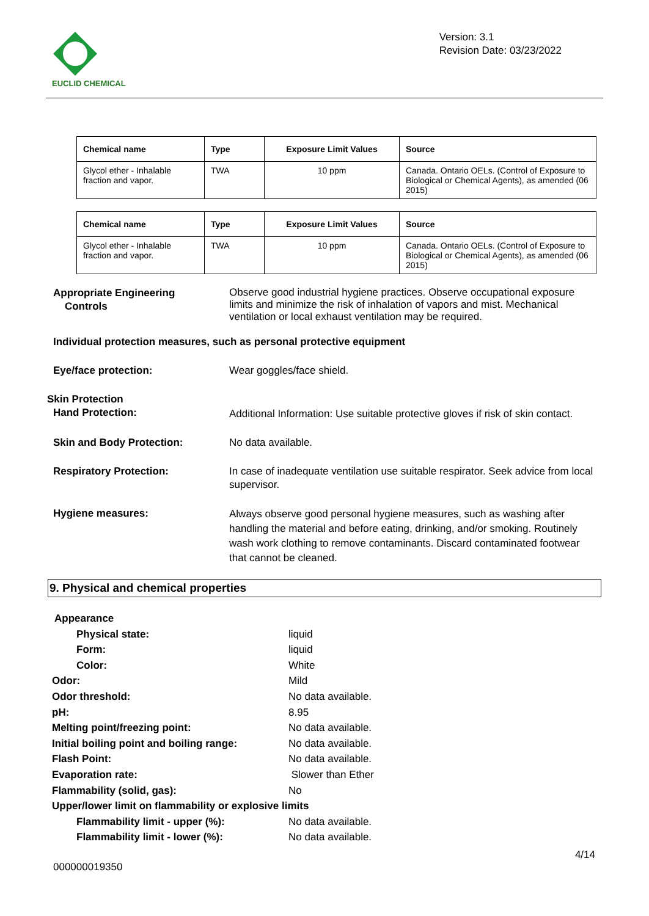EUCLID CHEMICAL
Version: 3.1
Revision Date: 03/23/2022
| Chemical name | Type | Exposure Limit Values | Source |
| --- | --- | --- | --- |
| Glycol ether - Inhalable fraction and vapor. | TWA | 10 ppm | Canada. Ontario OELs. (Control of Exposure to Biological or Chemical Agents), as amended (06 2015) |
| Chemical name | Type | Exposure Limit Values | Source |
| --- | --- | --- | --- |
| Glycol ether - Inhalable fraction and vapor. | TWA | 10 ppm | Canada. Ontario OELs. (Control of Exposure to Biological or Chemical Agents), as amended (06 2015) |
Appropriate Engineering
Controls
Observe good industrial hygiene practices. Observe occupational exposure limits and minimize the risk of inhalation of vapors and mist. Mechanical ventilation or local exhaust ventilation may be required.
Individual protection measures, such as personal protective equipment
Eye/face protection: Wear goggles/face shield.
Skin Protection
Hand Protection: Additional Information: Use suitable protective gloves if risk of skin contact.
Skin and Body Protection: No data available.
Respiratory Protection: In case of inadequate ventilation use suitable respirator. Seek advice from local supervisor.
Hygiene measures:
Always observe good personal hygiene measures, such as washing after handling the material and before eating, drinking, and/or smoking. Routinely wash work clothing to remove contaminants. Discard contaminated footwear that cannot be cleaned.
9. Physical and chemical properties
Appearance
Physical state: liquid
Form: liquid
Color: White
Odor: Mild
Odor threshold: No data available.
pH: 8.95
Melting point/freezing point: No data available.
Initial boiling point and boiling range:
No data available.
Flash Point: No data available.
Evaporation rate: Slower than Ether
Flammability (solid, gas): No
Upper/lower limit on flammability or explosive limits
Flammability limit - upper (%): No data available.
Flammability limit - lower (%): No data available.
4/14
000000019350